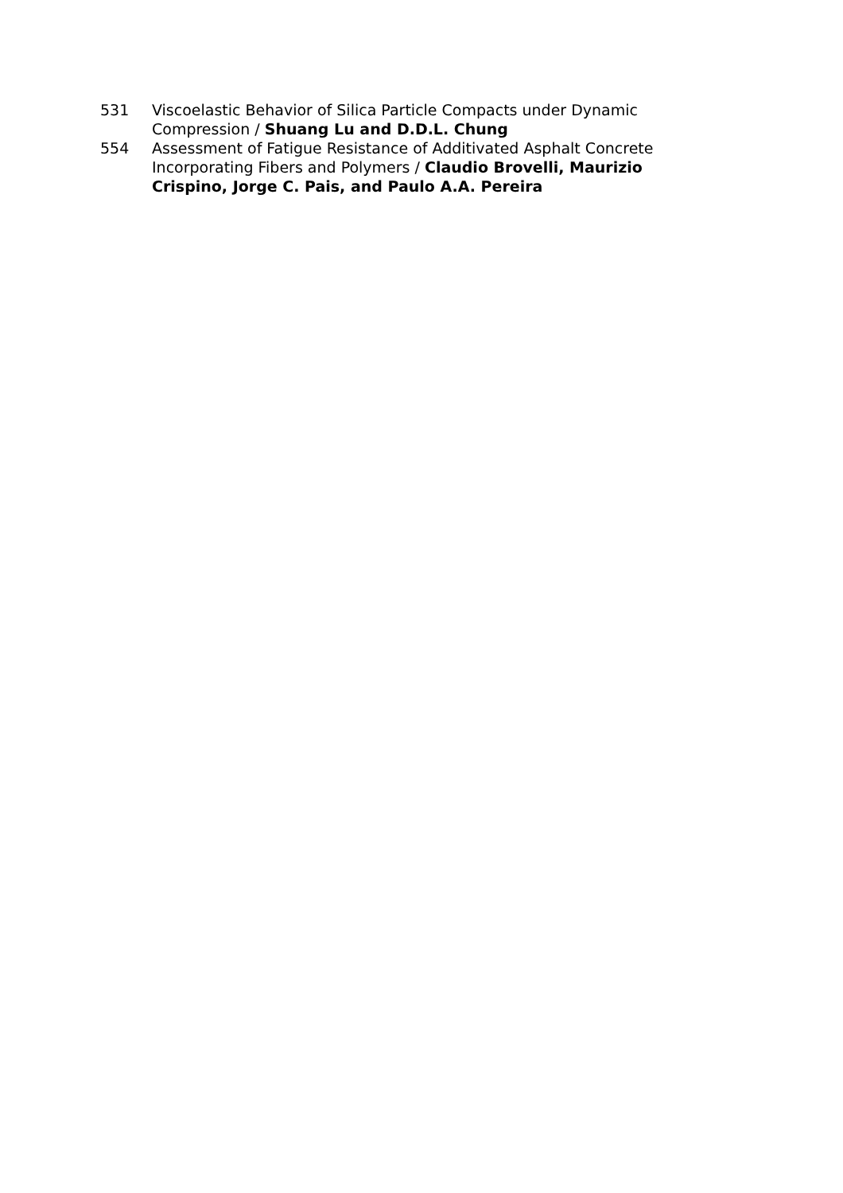531 Viscoelastic Behavior of Silica Particle Compacts under Dynamic Compression / Shuang Lu and D.D.L. Chung
554 Assessment of Fatigue Resistance of Additivated Asphalt Concrete Incorporating Fibers and Polymers / Claudio Brovelli, Maurizio Crispino, Jorge C. Pais, and Paulo A.A. Pereira